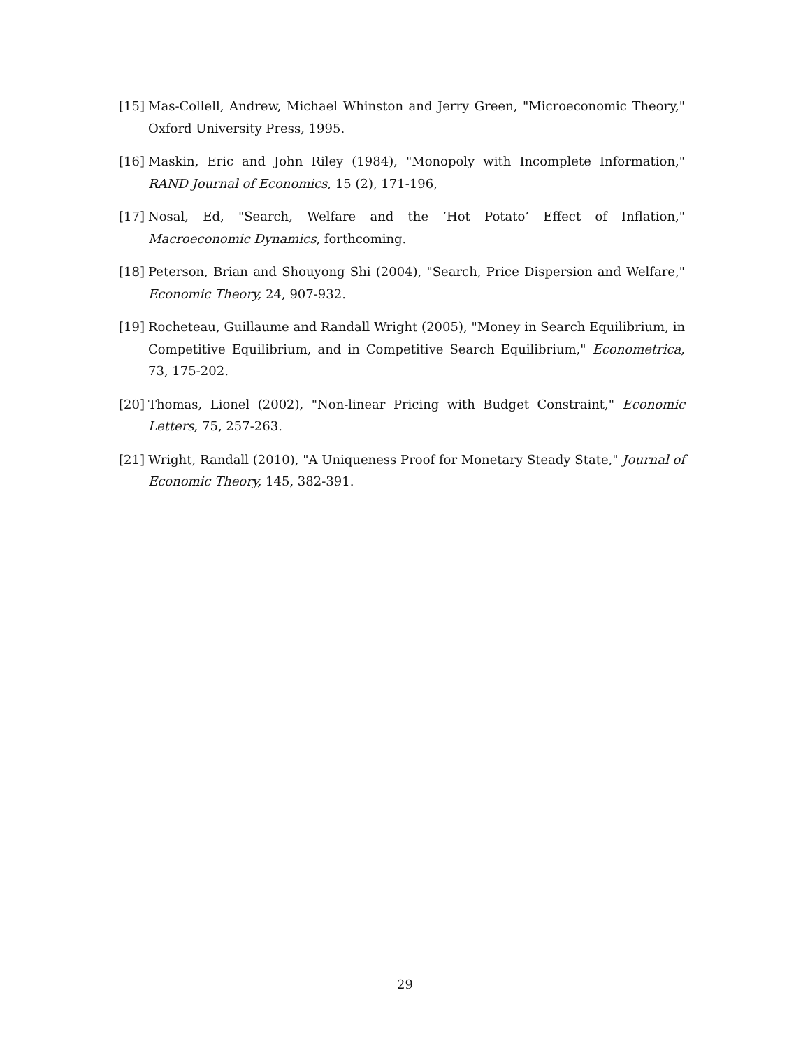[15] Mas-Collell, Andrew, Michael Whinston and Jerry Green, "Microeconomic Theory," Oxford University Press, 1995.
[16] Maskin, Eric and John Riley (1984), "Monopoly with Incomplete Information," RAND Journal of Economics, 15 (2), 171-196,
[17] Nosal, Ed, "Search, Welfare and the ’Hot Potato’ Effect of Inflation," Macroeconomic Dynamics, forthcoming.
[18] Peterson, Brian and Shouyong Shi (2004), "Search, Price Dispersion and Welfare," Economic Theory, 24, 907-932.
[19] Rocheteau, Guillaume and Randall Wright (2005), "Money in Search Equilibrium, in Competitive Equilibrium, and in Competitive Search Equilibrium," Econometrica, 73, 175-202.
[20] Thomas, Lionel (2002), "Non-linear Pricing with Budget Constraint," Economic Letters, 75, 257-263.
[21] Wright, Randall (2010), "A Uniqueness Proof for Monetary Steady State," Journal of Economic Theory, 145, 382-391.
29